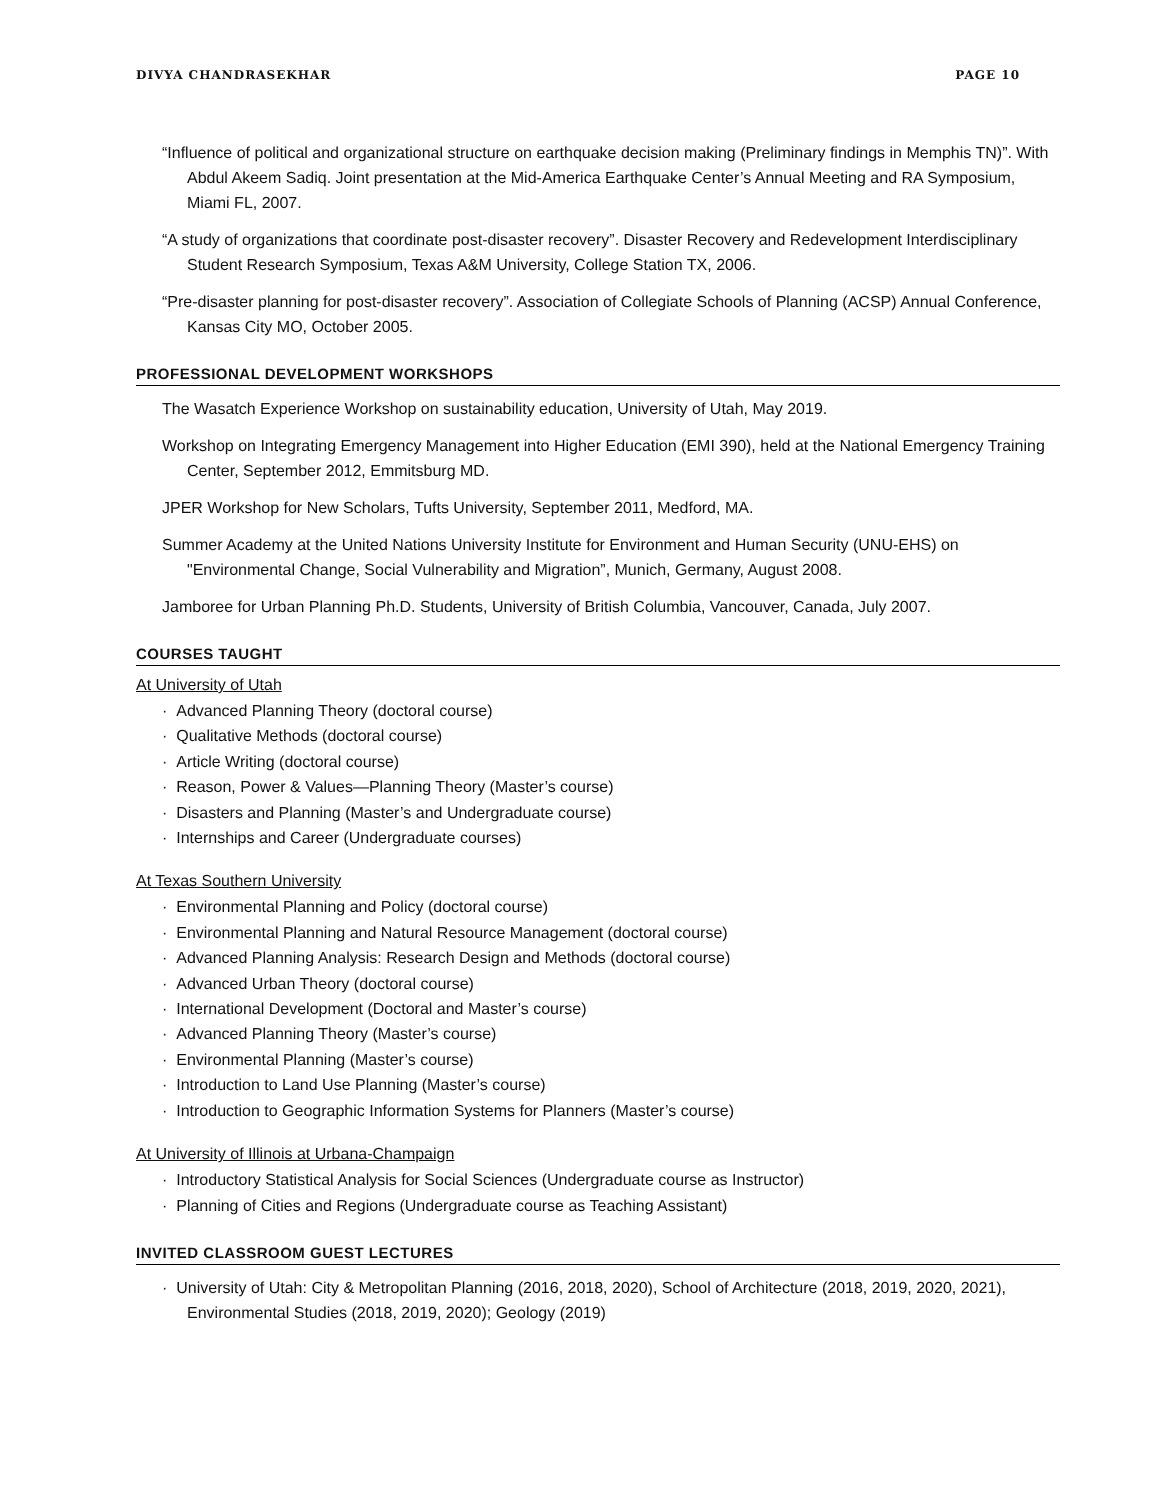DIVYA CHANDRASEKHAR PAGE 10
“Influence of political and organizational structure on earthquake decision making (Preliminary findings in Memphis TN)”. With Abdul Akeem Sadiq. Joint presentation at the Mid-America Earthquake Center’s Annual Meeting and RA Symposium, Miami FL, 2007.
“A study of organizations that coordinate post-disaster recovery”. Disaster Recovery and Redevelopment Interdisciplinary Student Research Symposium, Texas A&M University, College Station TX, 2006.
“Pre-disaster planning for post-disaster recovery”. Association of Collegiate Schools of Planning (ACSP) Annual Conference, Kansas City MO, October 2005.
PROFESSIONAL DEVELOPMENT WORKSHOPS
The Wasatch Experience Workshop on sustainability education, University of Utah, May 2019.
Workshop on Integrating Emergency Management into Higher Education (EMI 390), held at the National Emergency Training Center, September 2012, Emmitsburg MD.
JPER Workshop for New Scholars, Tufts University, September 2011, Medford, MA.
Summer Academy at the United Nations University Institute for Environment and Human Security (UNU-EHS) on "Environmental Change, Social Vulnerability and Migration”, Munich, Germany, August 2008.
Jamboree for Urban Planning Ph.D. Students, University of British Columbia, Vancouver, Canada, July 2007.
COURSES TAUGHT
At University of Utah
· Advanced Planning Theory (doctoral course)
· Qualitative Methods (doctoral course)
· Article Writing (doctoral course)
· Reason, Power & Values—Planning Theory (Master’s course)
· Disasters and Planning (Master’s and Undergraduate course)
· Internships and Career (Undergraduate courses)
At Texas Southern University
· Environmental Planning and Policy (doctoral course)
· Environmental Planning and Natural Resource Management (doctoral course)
· Advanced Planning Analysis: Research Design and Methods (doctoral course)
· Advanced Urban Theory (doctoral course)
· International Development (Doctoral and Master’s course)
· Advanced Planning Theory (Master’s course)
· Environmental Planning (Master’s course)
· Introduction to Land Use Planning (Master’s course)
· Introduction to Geographic Information Systems for Planners (Master’s course)
At University of Illinois at Urbana-Champaign
· Introductory Statistical Analysis for Social Sciences (Undergraduate course as Instructor)
· Planning of Cities and Regions (Undergraduate course as Teaching Assistant)
INVITED CLASSROOM GUEST LECTURES
· University of Utah: City & Metropolitan Planning (2016, 2018, 2020), School of Architecture (2018, 2019, 2020, 2021), Environmental Studies (2018, 2019, 2020); Geology (2019)